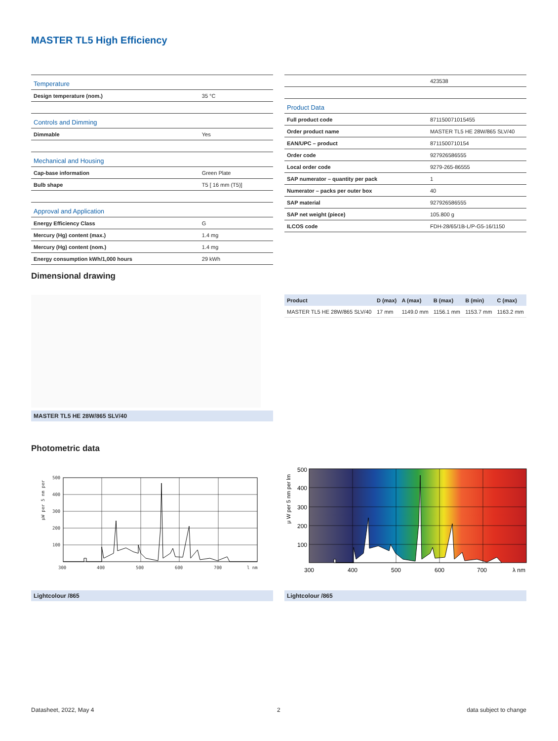MASTER TL5 High Efficiency
| Temperature | |
| Design temperature (nom.) | 35 °C |
| Controls and Dimming | |
| Dimmable | Yes |
| Mechanical and Housing | |
| Cap-base information | Green Plate |
| Bulb shape | T5 [ 16 mm (T5)] |
| Approval and Application | |
| Energy Efficiency Class | G |
| Mercury (Hg) content (max.) | 1.4 mg |
| Mercury (Hg) content (nom.) | 1.4 mg |
| Energy consumption kWh/1,000 hours | 29 kWh |
| | 423538 |
| Product Data | |
| Full product code | 871150071015455 |
| Order product name | MASTER TL5 HE 28W/865 SLV/40 |
| EAN/UPC – product | 8711500710154 |
| Order code | 927926586555 |
| Local order code | 9279-265-86555 |
| SAP numerator – quantity per pack | 1 |
| Numerator – packs per outer box | 40 |
| SAP material | 927926586555 |
| SAP net weight (piece) | 105.800 g |
| ILCOS code | FDH-28/65/1B-L/P-G5-16/1150 |
Dimensional drawing
| Product | D (max) | A (max) | B (max) | B (min) | C (max) |
| MASTER TL5 HE 28W/865 SLV/40 | 17 mm | 1149.0 mm | 1156.1 mm | 1153.7 mm | 1163.2 mm |
MASTER TL5 HE 28W/865 SLV/40
Photometric data
500
400
300
200
100
300
400
500
600
700
l nm
μW per 5 nm per
500
400
300
200
100
300
400
500
600
700
λ nm
μ W per 5 nm per lm
Lightcolour /865 Lightcolour /865
Datasheet, 2022, May 4 2 data subject to change